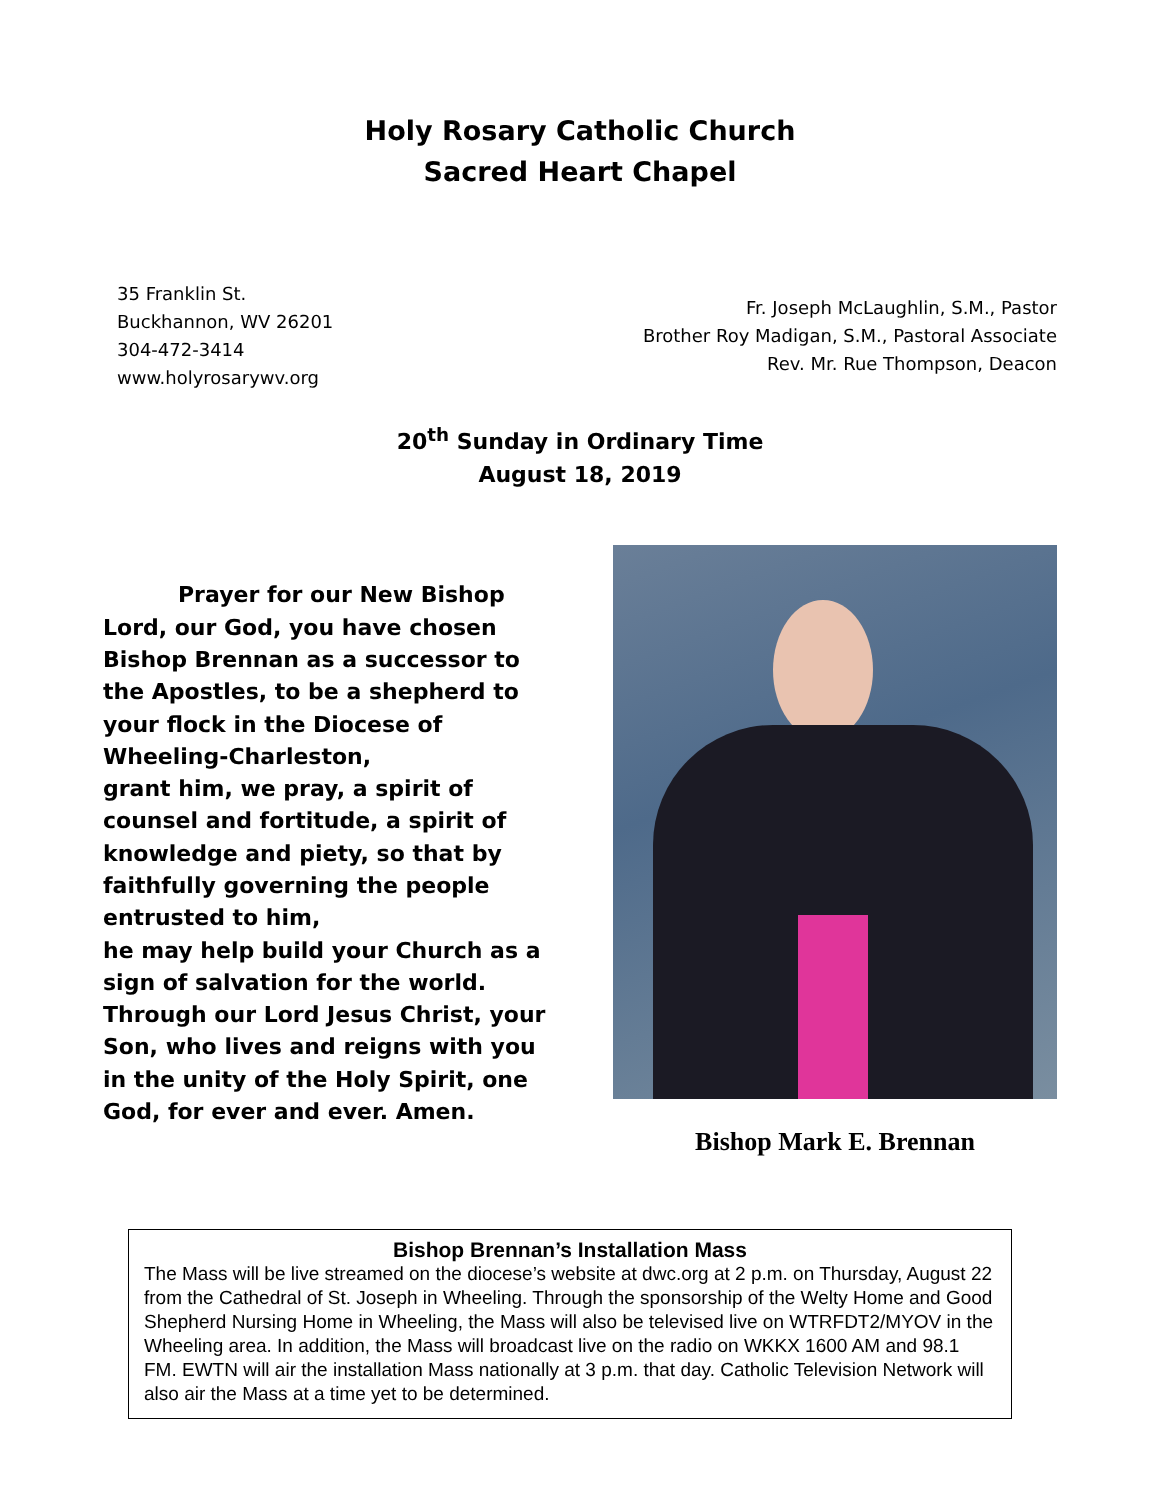Holy Rosary Catholic Church
Sacred Heart Chapel
35 Franklin St.
Buckhannon, WV 26201
304-472-3414
www.holyrosarywv.org
Fr. Joseph McLaughlin, S.M., Pastor
Brother Roy Madigan, S.M., Pastoral Associate
Rev. Mr. Rue Thompson, Deacon
20<sup>th</sup> Sunday in Ordinary Time
August 18, 2019
Prayer for our New Bishop
Lord, our God, you have chosen Bishop Brennan as a successor to the Apostles, to be a shepherd to your flock in the Diocese of Wheeling-Charleston,
grant him, we pray, a spirit of counsel and fortitude, a spirit of knowledge and piety, so that by faithfully governing the people entrusted to him,
he may help build your Church as a sign of salvation for the world.
Through our Lord Jesus Christ, your Son, who lives and reigns with you in the unity of the Holy Spirit, one God, for ever and ever. Amen.
Bishop Mark E. Brennan
Bishop Brennan’s Installation Mass
The Mass will be live streamed on the diocese’s website at dwc.org at 2 p.m. on Thursday, August 22 from the Cathedral of St. Joseph in Wheeling. Through the sponsorship of the Welty Home and Good Shepherd Nursing Home in Wheeling, the Mass will also be televised live on WTRFDT2/MYOV in the Wheeling area. In addition, the Mass will broadcast live on the radio on WKKX 1600 AM and 98.1 FM. EWTN will air the installation Mass nationally at 3 p.m. that day. Catholic Television Network will also air the Mass at a time yet to be determined.